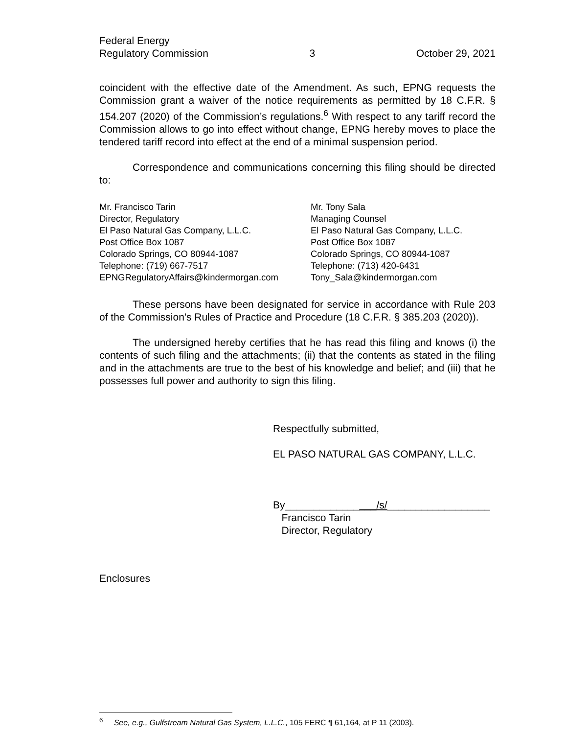Federal Energy
Regulatory Commission
3 October 29, 2021
coincident with the effective date of the Amendment. As such, EPNG requests the Commission grant a waiver of the notice requirements as permitted by 18 C.F.R. § 154.207 (2020) of the Commission’s regulations.<sup>6</sup> With respect to any tariff record the Commission allows to go into effect without change, EPNG hereby moves to place the tendered tariff record into effect at the end of a minimal suspension period.
Correspondence and communications concerning this filing should be directed to:
Mr. Francisco Tarin
Director, Regulatory
El Paso Natural Gas Company, L.L.C.
Post Office Box 1087
Colorado Springs, CO 80944-1087
Telephone: (719) 667-7517
EPNGRegulatoryAffairs@kindermorgan.com
Mr. Tony Sala
Managing Counsel
El Paso Natural Gas Company, L.L.C.
Post Office Box 1087
Colorado Springs, CO 80944-1087
Telephone: (713) 420-6431
Tony_Sala@kindermorgan.com
These persons have been designated for service in accordance with Rule 203 of the Commission's Rules of Practice and Procedure (18 C.F.R. § 385.203 (2020)).
The undersigned hereby certifies that he has read this filing and knows (i) the contents of such filing and the attachments; (ii) that the contents as stated in the filing and in the attachments are true to the best of his knowledge and belief; and (iii) that he possesses full power and authority to sign this filing.
Respectfully submitted,
EL PASO NATURAL GAS COMPANY, L.L.C.
By________________/s/__________________
Francisco Tarin
Director, Regulatory
Enclosures
<sup>6</sup> See, e.g., Gulfstream Natural Gas System, L.L.C., 105 FERC ¶ 61,164, at P 11 (2003).